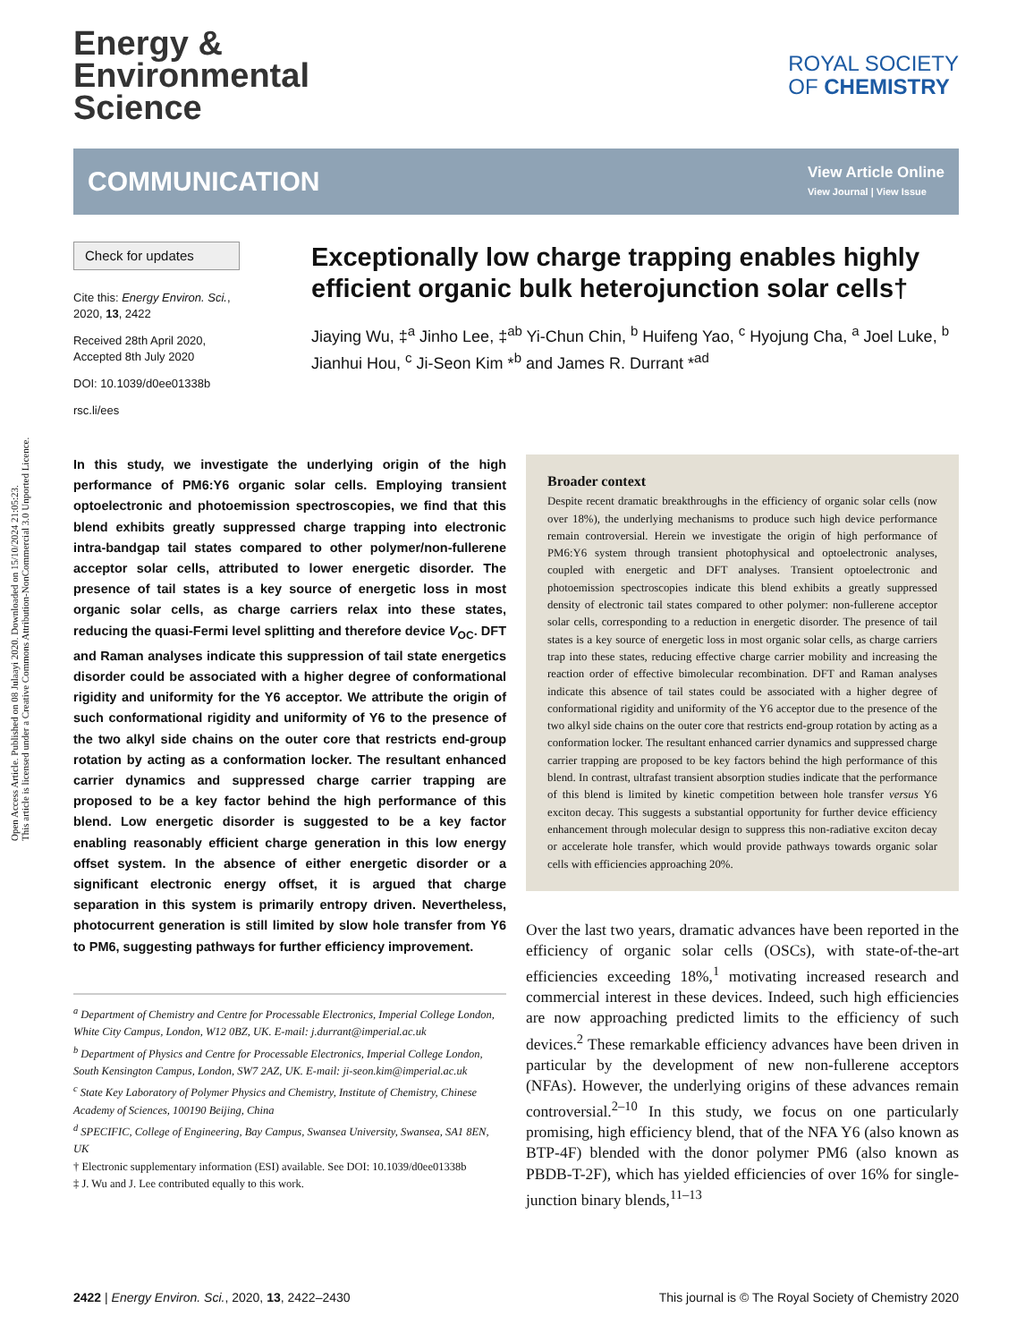Open Access Article. Published on 08 Julaayi 2020. Downloaded on 15/10/2024 21:05:23.
This article is licensed under a Creative Commons Attribution-NonCommercial 3.0 Unported Licence.
ROYAL SOCIETY
OF CHEMISTRY
Energy &
Environmental
Science
COMMUNICATION View Article Online
View Journal | View Issue
Check for updates
Cite this: Energy Environ. Sci., 2020, 13, 2422
Received 28th April 2020,
Accepted 8th July 2020
DOI: 10.1039/d0ee01338b
rsc.li/ees
Exceptionally low charge trapping enables highly efficient organic bulk heterojunction solar cells†
Jiaying Wu, ‡<sup>a</sup> Jinho Lee, ‡<sup>ab</sup> Yi-Chun Chin, <sup>b</sup> Huifeng Yao, <sup>c</sup> Hyojung Cha, <sup>a</sup> Joel Luke, <sup>b</sup> Jianhui Hou, <sup>c</sup> Ji-Seon Kim *<sup>b</sup> and James R. Durrant *<sup>ad</sup>
In this study, we investigate the underlying origin of the high performance of PM6:Y6 organic solar cells. Employing transient optoelectronic and photoemission spectroscopies, we find that this blend exhibits greatly suppressed charge trapping into electronic intra-bandgap tail states compared to other polymer/non-fullerene acceptor solar cells, attributed to lower energetic disorder. The presence of tail states is a key source of energetic loss in most organic solar cells, as charge carriers relax into these states, reducing the quasi-Fermi level splitting and therefore device V<sub>OC</sub>. DFT and Raman analyses indicate this suppression of tail state energetics disorder could be associated with a higher degree of conformational rigidity and uniformity for the Y6 acceptor. We attribute the origin of such conformational rigidity and uniformity of Y6 to the presence of the two alkyl side chains on the outer core that restricts end-group rotation by acting as a conformation locker. The resultant enhanced carrier dynamics and suppressed charge carrier trapping are proposed to be a key factor behind the high performance of this blend. Low energetic disorder is suggested to be a key factor enabling reasonably efficient charge generation in this low energy offset system. In the absence of either energetic disorder or a significant electronic energy offset, it is argued that charge separation in this system is primarily entropy driven. Nevertheless, photocurrent generation is still limited by slow hole transfer from Y6 to PM6, suggesting pathways for further efficiency improvement.
<sup>a</sup> Department of Chemistry and Centre for Processable Electronics, Imperial College London, White City Campus, London, W12 0BZ, UK. E-mail: j.durrant@imperial.ac.uk
<sup>b</sup> Department of Physics and Centre for Processable Electronics, Imperial College London, South Kensington Campus, London, SW7 2AZ, UK. E-mail: ji-seon.kim@imperial.ac.uk
<sup>c</sup> State Key Laboratory of Polymer Physics and Chemistry, Institute of Chemistry, Chinese Academy of Sciences, 100190 Beijing, China
<sup>d</sup> SPECIFIC, College of Engineering, Bay Campus, Swansea University, Swansea, SA1 8EN, UK
† Electronic supplementary information (ESI) available. See DOI: 10.1039/d0ee01338b
‡ J. Wu and J. Lee contributed equally to this work.
Broader context
Despite recent dramatic breakthroughs in the efficiency of organic solar cells (now over 18%), the underlying mechanisms to produce such high device performance remain controversial. Herein we investigate the origin of high performance of PM6:Y6 system through transient photophysical and optoelectronic analyses, coupled with energetic and DFT analyses. Transient optoelectronic and photoemission spectroscopies indicate this blend exhibits a greatly suppressed density of electronic tail states compared to other polymer: non-fullerene acceptor solar cells, corresponding to a reduction in energetic disorder. The presence of tail states is a key source of energetic loss in most organic solar cells, as charge carriers trap into these states, reducing effective charge carrier mobility and increasing the reaction order of effective bimolecular recombination. DFT and Raman analyses indicate this absence of tail states could be associated with a higher degree of conformational rigidity and uniformity of the Y6 acceptor due to the presence of the two alkyl side chains on the outer core that restricts end-group rotation by acting as a conformation locker. The resultant enhanced carrier dynamics and suppressed charge carrier trapping are proposed to be key factors behind the high performance of this blend. In contrast, ultrafast transient absorption studies indicate that the performance of this blend is limited by kinetic competition between hole transfer versus Y6 exciton decay. This suggests a substantial opportunity for further device efficiency enhancement through molecular design to suppress this non-radiative exciton decay or accelerate hole transfer, which would provide pathways towards organic solar cells with efficiencies approaching 20%.
Over the last two years, dramatic advances have been reported in the efficiency of organic solar cells (OSCs), with state-of-the-art efficiencies exceeding 18%,<sup>1</sup> motivating increased research and commercial interest in these devices. Indeed, such high efficiencies are now approaching predicted limits to the efficiency of such devices.<sup>2</sup> These remarkable efficiency advances have been driven in particular by the development of new non-fullerene acceptors (NFAs). However, the underlying origins of these advances remain controversial.<sup>2–10</sup> In this study, we focus on one particularly promising, high efficiency blend, that of the NFA Y6 (also known as BTP-4F) blended with the donor polymer PM6 (also known as PBDB-T-2F), which has yielded efficiencies of over 16% for single-junction binary blends,<sup>11–13</sup>
2422 | Energy Environ. Sci., 2020, 13, 2422–2430 This journal is © The Royal Society of Chemistry 2020